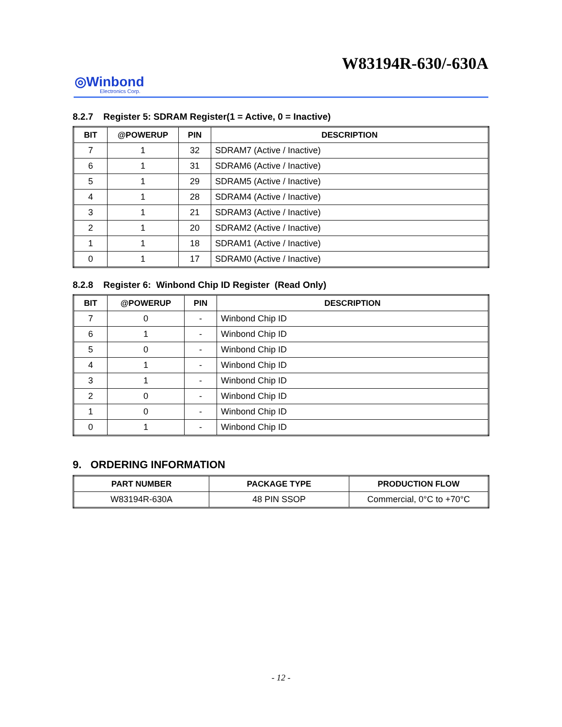W83194R-630/-630A
◎Winbond
Electronics Corp.
8.2.7 Register 5: SDRAM Register(1 = Active, 0 = Inactive)
| BIT | @POWERUP | PIN | DESCRIPTION |
| --- | --- | --- | --- |
| 7 | 1 | 32 | SDRAM7 (Active / Inactive) |
| 6 | 1 | 31 | SDRAM6 (Active / Inactive) |
| 5 | 1 | 29 | SDRAM5 (Active / Inactive) |
| 4 | 1 | 28 | SDRAM4 (Active / Inactive) |
| 3 | 1 | 21 | SDRAM3 (Active / Inactive) |
| 2 | 1 | 20 | SDRAM2 (Active / Inactive) |
| 1 | 1 | 18 | SDRAM1 (Active / Inactive) |
| 0 | 1 | 17 | SDRAM0 (Active / Inactive) |
8.2.8 Register 6: Winbond Chip ID Register (Read Only)
| BIT | @POWERUP | PIN | DESCRIPTION |
| --- | --- | --- | --- |
| 7 | 0 | - | Winbond Chip ID |
| 6 | 1 | - | Winbond Chip ID |
| 5 | 0 | - | Winbond Chip ID |
| 4 | 1 | - | Winbond Chip ID |
| 3 | 1 | - | Winbond Chip ID |
| 2 | 0 | - | Winbond Chip ID |
| 1 | 0 | - | Winbond Chip ID |
| 0 | 1 | - | Winbond Chip ID |
9. ORDERING INFORMATION
| PART NUMBER | PACKAGE TYPE | PRODUCTION FLOW |
| --- | --- | --- |
| W83194R-630A | 48 PIN SSOP | Commercial, 0°C to +70°C |
- 12 -